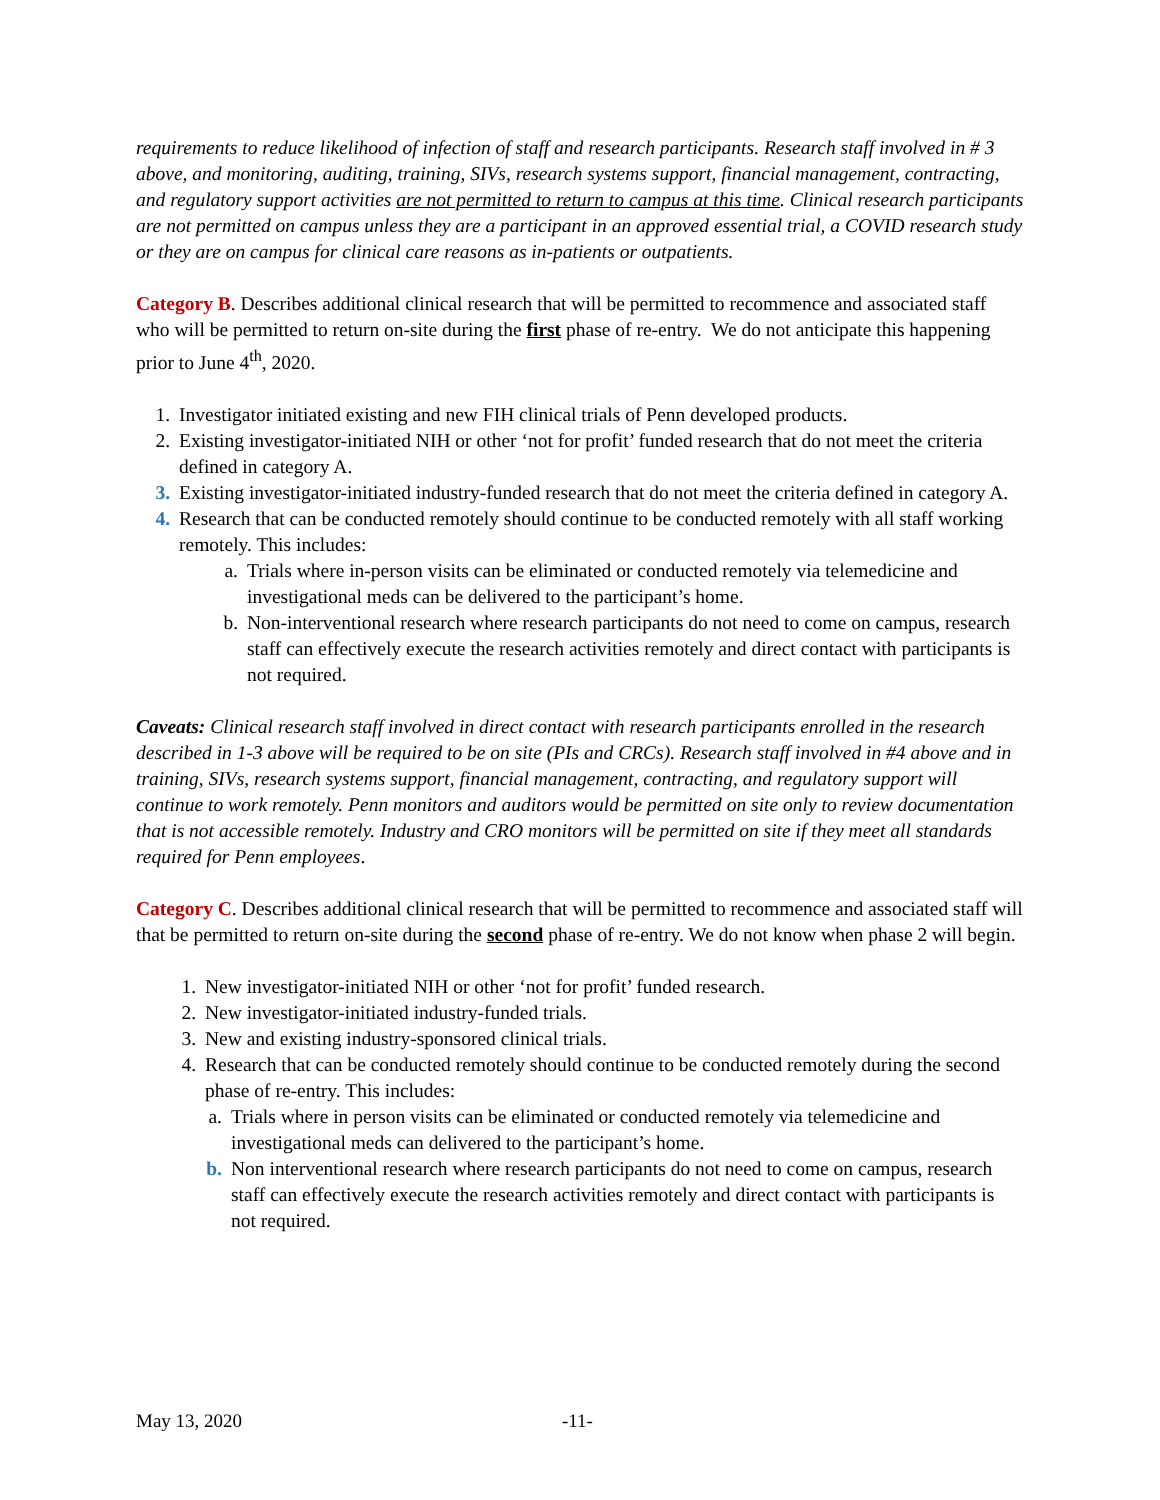requirements to reduce likelihood of infection of staff and research participants. Research staff involved in # 3 above, and monitoring, auditing, training, SIVs, research systems support, financial management, contracting, and regulatory support activities are not permitted to return to campus at this time. Clinical research participants are not permitted on campus unless they are a participant in an approved essential trial, a COVID research study or they are on campus for clinical care reasons as in-patients or outpatients.
Category B. Describes additional clinical research that will be permitted to recommence and associated staff who will be permitted to return on-site during the first phase of re-entry. We do not anticipate this happening prior to June 4<sup>th</sup>, 2020.
1. Investigator initiated existing and new FIH clinical trials of Penn developed products.
2. Existing investigator-initiated NIH or other ‘not for profit’ funded research that do not meet the criteria defined in category A.
3. Existing investigator-initiated industry-funded research that do not meet the criteria defined in category A.
4. Research that can be conducted remotely should continue to be conducted remotely with all staff working remotely. This includes:
a. Trials where in-person visits can be eliminated or conducted remotely via telemedicine and investigational meds can be delivered to the participant’s home.
b. Non-interventional research where research participants do not need to come on campus, research staff can effectively execute the research activities remotely and direct contact with participants is not required.
Caveats: Clinical research staff involved in direct contact with research participants enrolled in the research described in 1-3 above will be required to be on site (PIs and CRCs). Research staff involved in #4 above and in training, SIVs, research systems support, financial management, contracting, and regulatory support will continue to work remotely. Penn monitors and auditors would be permitted on site only to review documentation that is not accessible remotely. Industry and CRO monitors will be permitted on site if they meet all standards required for Penn employees.
Category C. Describes additional clinical research that will be permitted to recommence and associated staff will that be permitted to return on-site during the second phase of re-entry. We do not know when phase 2 will begin.
1. New investigator-initiated NIH or other ‘not for profit’ funded research.
2. New investigator-initiated industry-funded trials.
3. New and existing industry-sponsored clinical trials.
4. Research that can be conducted remotely should continue to be conducted remotely during the second phase of re-entry. This includes:
a. Trials where in person visits can be eliminated or conducted remotely via telemedicine and investigational meds can delivered to the participant’s home.
b. Non interventional research where research participants do not need to come on campus, research staff can effectively execute the research activities remotely and direct contact with participants is not required.
May 13, 2020 -11-